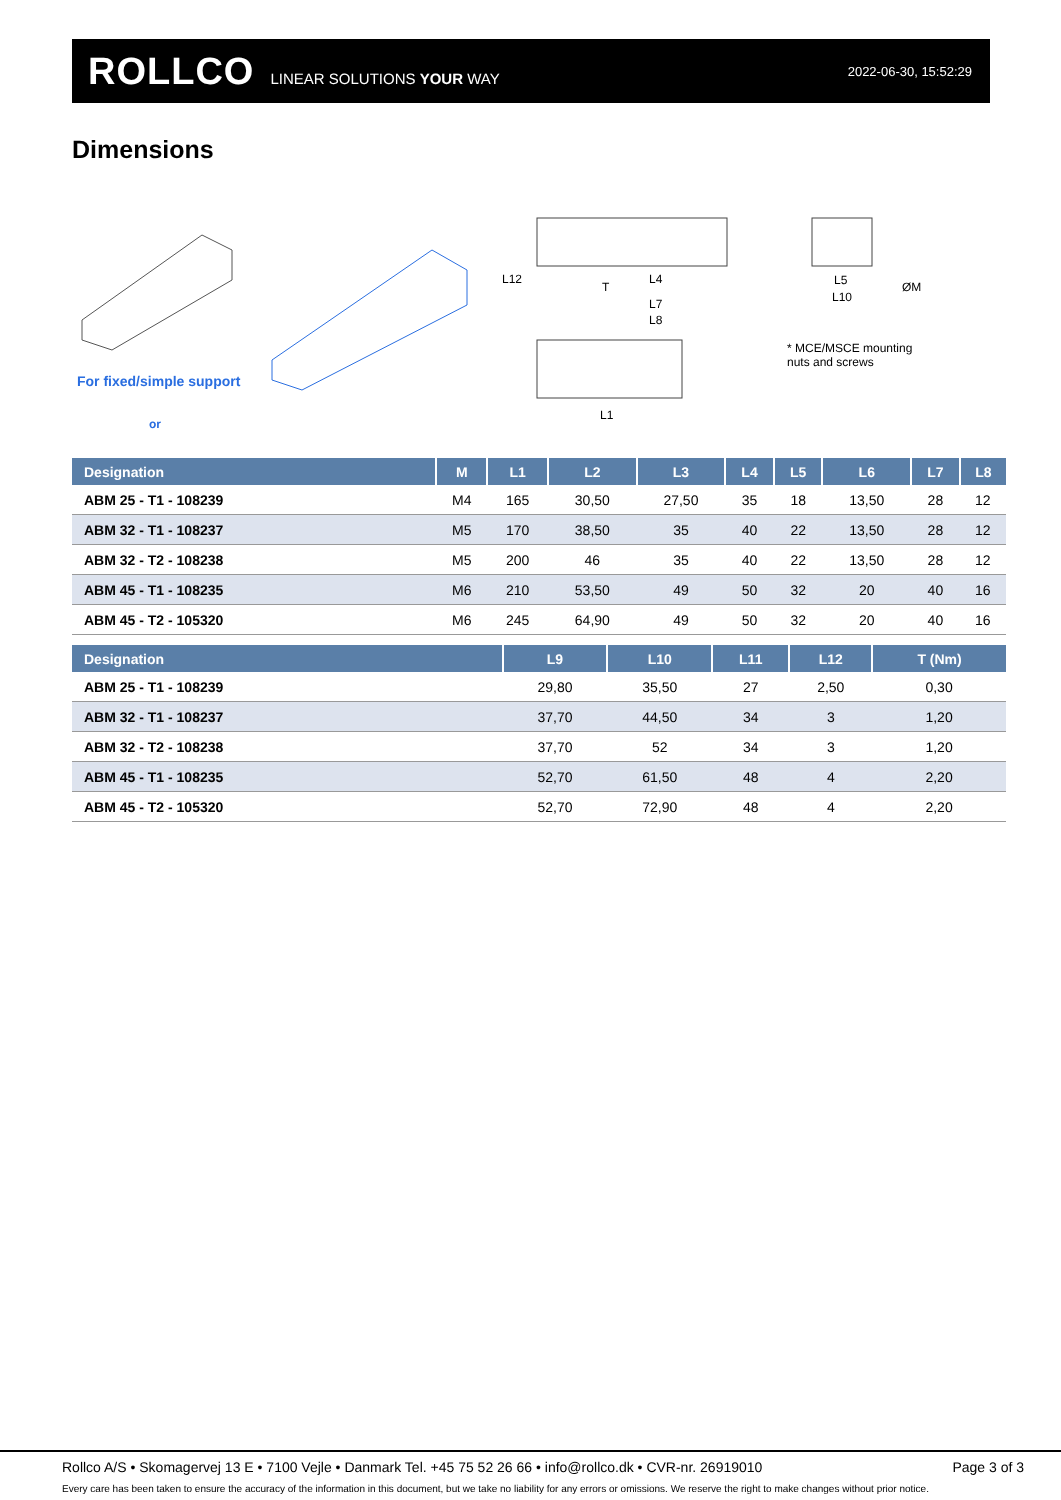ROLLCO LINEAR SOLUTIONS YOUR WAY 2022-06-30, 15:52:29
Dimensions
For fixed/simple support
or
L12
T
L4
L7
L8
L1
L5
L10
ØM
* MCE/MSCE mounting
nuts and screws
| Designation | M | L1 | L2 | L3 | L4 | L5 | L6 | L7 | L8 |
| --- | --- | --- | --- | --- | --- | --- | --- | --- | --- |
| ABM 25 - T1 - 108239 | M4 | 165 | 30,50 | 27,50 | 35 | 18 | 13,50 | 28 | 12 |
| ABM 32 - T1 - 108237 | M5 | 170 | 38,50 | 35 | 40 | 22 | 13,50 | 28 | 12 |
| ABM 32 - T2 - 108238 | M5 | 200 | 46 | 35 | 40 | 22 | 13,50 | 28 | 12 |
| ABM 45 - T1 - 108235 | M6 | 210 | 53,50 | 49 | 50 | 32 | 20 | 40 | 16 |
| ABM 45 - T2 - 105320 | M6 | 245 | 64,90 | 49 | 50 | 32 | 20 | 40 | 16 |
| Designation | L9 | L10 | L11 | L12 | T (Nm) |
| --- | --- | --- | --- | --- | --- |
| ABM 25 - T1 - 108239 | 29,80 | 35,50 | 27 | 2,50 | 0,30 |
| ABM 32 - T1 - 108237 | 37,70 | 44,50 | 34 | 3 | 1,20 |
| ABM 32 - T2 - 108238 | 37,70 | 52 | 34 | 3 | 1,20 |
| ABM 45 - T1 - 108235 | 52,70 | 61,50 | 48 | 4 | 2,20 |
| ABM 45 - T2 - 105320 | 52,70 | 72,90 | 48 | 4 | 2,20 |
Rollco A/S • Skomagervej 13 E • 7100 Vejle • Danmark Tel. +45 75 52 26 66 • info@rollco.dk • CVR-nr. 26919010 Page 3 of 3
Every care has been taken to ensure the accuracy of the information in this document, but we take no liability for any errors or omissions. We reserve the right to make changes without prior notice.